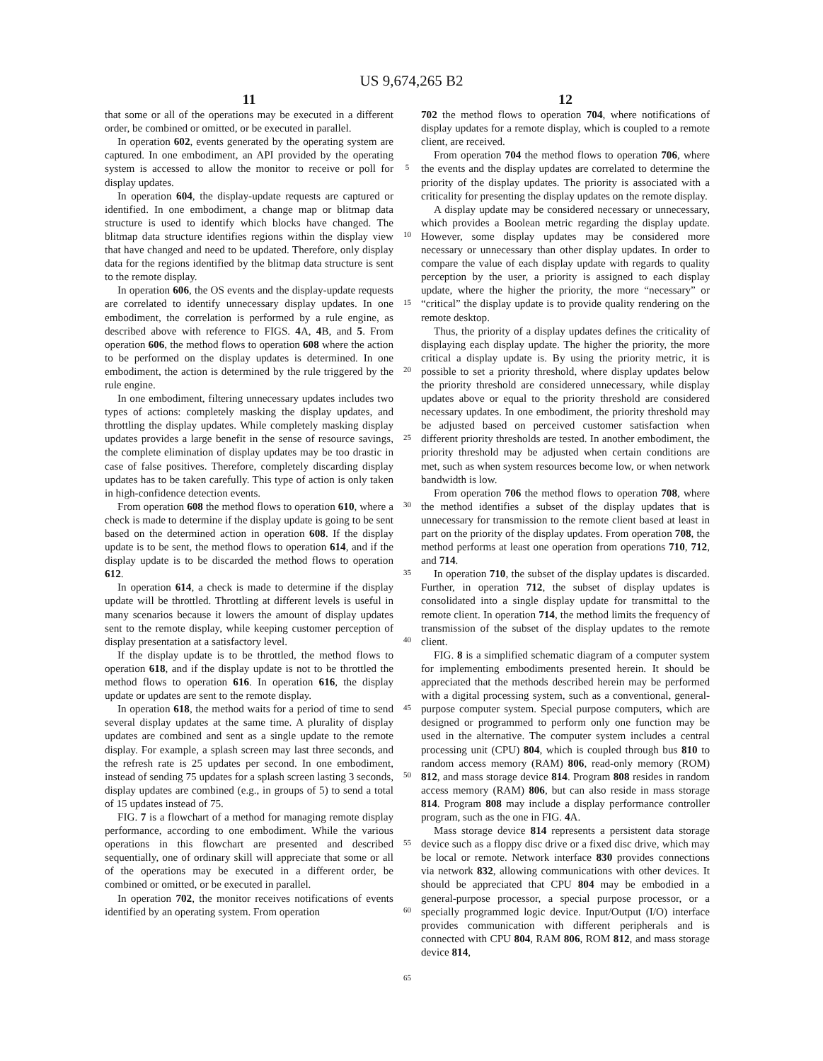US 9,674,265 B2
11
that some or all of the operations may be executed in a different order, be combined or omitted, or be executed in parallel.
In operation 602, events generated by the operating system are captured. In one embodiment, an API provided by the operating system is accessed to allow the monitor to receive or poll for display updates.
In operation 604, the display-update requests are captured or identified. In one embodiment, a change map or blitmap data structure is used to identify which blocks have changed. The blitmap data structure identifies regions within the display view that have changed and need to be updated. Therefore, only display data for the regions identified by the blitmap data structure is sent to the remote display.
In operation 606, the OS events and the display-update requests are correlated to identify unnecessary display updates. In one embodiment, the correlation is performed by a rule engine, as described above with reference to FIGS. 4 A, 4 B, and 5. From operation 606, the method flows to operation 608 where the action to be performed on the display updates is determined. In one embodiment, the action is determined by the rule triggered by the rule engine.
In one embodiment, filtering unnecessary updates includes two types of actions: completely masking the display updates, and throttling the display updates. While completely masking display updates provides a large benefit in the sense of resource savings, the complete elimination of display updates may be too drastic in case of false positives. Therefore, completely discarding display updates has to be taken carefully. This type of action is only taken in high-confidence detection events.
From operation 608 the method flows to operation 610, where a check is made to determine if the display update is going to be sent based on the determined action in operation 608. If the display update is to be sent, the method flows to operation 614, and if the display update is to be discarded the method flows to operation 612.
In operation 614, a check is made to determine if the display update will be throttled. Throttling at different levels is useful in many scenarios because it lowers the amount of display updates sent to the remote display, while keeping customer perception of display presentation at a satisfactory level.
If the display update is to be throttled, the method flows to operation 618, and if the display update is not to be throttled the method flows to operation 616. In operation 616, the display update or updates are sent to the remote display.
In operation 618, the method waits for a period of time to send several display updates at the same time. A plurality of display updates are combined and sent as a single update to the remote display. For example, a splash screen may last three seconds, and the refresh rate is 25 updates per second. In one embodiment, instead of sending 75 updates for a splash screen lasting 3 seconds, display updates are combined (e.g., in groups of 5) to send a total of 15 updates instead of 75.
FIG. 7 is a flowchart of a method for managing remote display performance, according to one embodiment. While the various operations in this flowchart are presented and described sequentially, one of ordinary skill will appreciate that some or all of the operations may be executed in a different order, be combined or omitted, or be executed in parallel.
In operation 702, the monitor receives notifications of events identified by an operating system. From operation
5
10
15
20
25
30
35
40
45
50
55
60
65
12
702 the method flows to operation 704, where notifications of display updates for a remote display, which is coupled to a remote client, are received.
From operation 704 the method flows to operation 706, where the events and the display updates are correlated to determine the priority of the display updates. The priority is associated with a criticality for presenting the display updates on the remote display.
A display update may be considered necessary or unnecessary, which provides a Boolean metric regarding the display update. However, some display updates may be considered more necessary or unnecessary than other display updates. In order to compare the value of each display update with regards to quality perception by the user, a priority is assigned to each display update, where the higher the priority, the more “necessary” or “critical” the display update is to provide quality rendering on the remote desktop.
Thus, the priority of a display updates defines the criticality of displaying each display update. The higher the priority, the more critical a display update is. By using the priority metric, it is possible to set a priority threshold, where display updates below the priority threshold are considered unnecessary, while display updates above or equal to the priority threshold are considered necessary updates. In one embodiment, the priority threshold may be adjusted based on perceived customer satisfaction when different priority thresholds are tested. In another embodiment, the priority threshold may be adjusted when certain conditions are met, such as when system resources become low, or when network bandwidth is low.
From operation 706 the method flows to operation 708, where the method identifies a subset of the display updates that is unnecessary for transmission to the remote client based at least in part on the priority of the display updates. From operation 708, the method performs at least one operation from operations 710, 712, and 714.
In operation 710, the subset of the display updates is discarded. Further, in operation 712, the subset of display updates is consolidated into a single display update for transmittal to the remote client. In operation 714, the method limits the frequency of transmission of the subset of the display updates to the remote client.
FIG. 8 is a simplified schematic diagram of a computer system for implementing embodiments presented herein. It should be appreciated that the methods described herein may be performed with a digital processing system, such as a conventional, general-purpose computer system. Special purpose computers, which are designed or programmed to perform only one function may be used in the alternative. The computer system includes a central processing unit (CPU) 804, which is coupled through bus 810 to random access memory (RAM) 806, read-only memory (ROM) 812, and mass storage device 814. Program 808 resides in random access memory (RAM) 806, but can also reside in mass storage 814. Program 808 may include a display performance controller program, such as the one in FIG. 4 A.
Mass storage device 814 represents a persistent data storage device such as a floppy disc drive or a fixed disc drive, which may be local or remote. Network interface 830 provides connections via network 832, allowing communications with other devices. It should be appreciated that CPU 804 may be embodied in a general-purpose processor, a special purpose processor, or a specially programmed logic device. Input/Output (I/O) interface provides communication with different peripherals and is connected with CPU 804, RAM 806, ROM 812, and mass storage device 814,